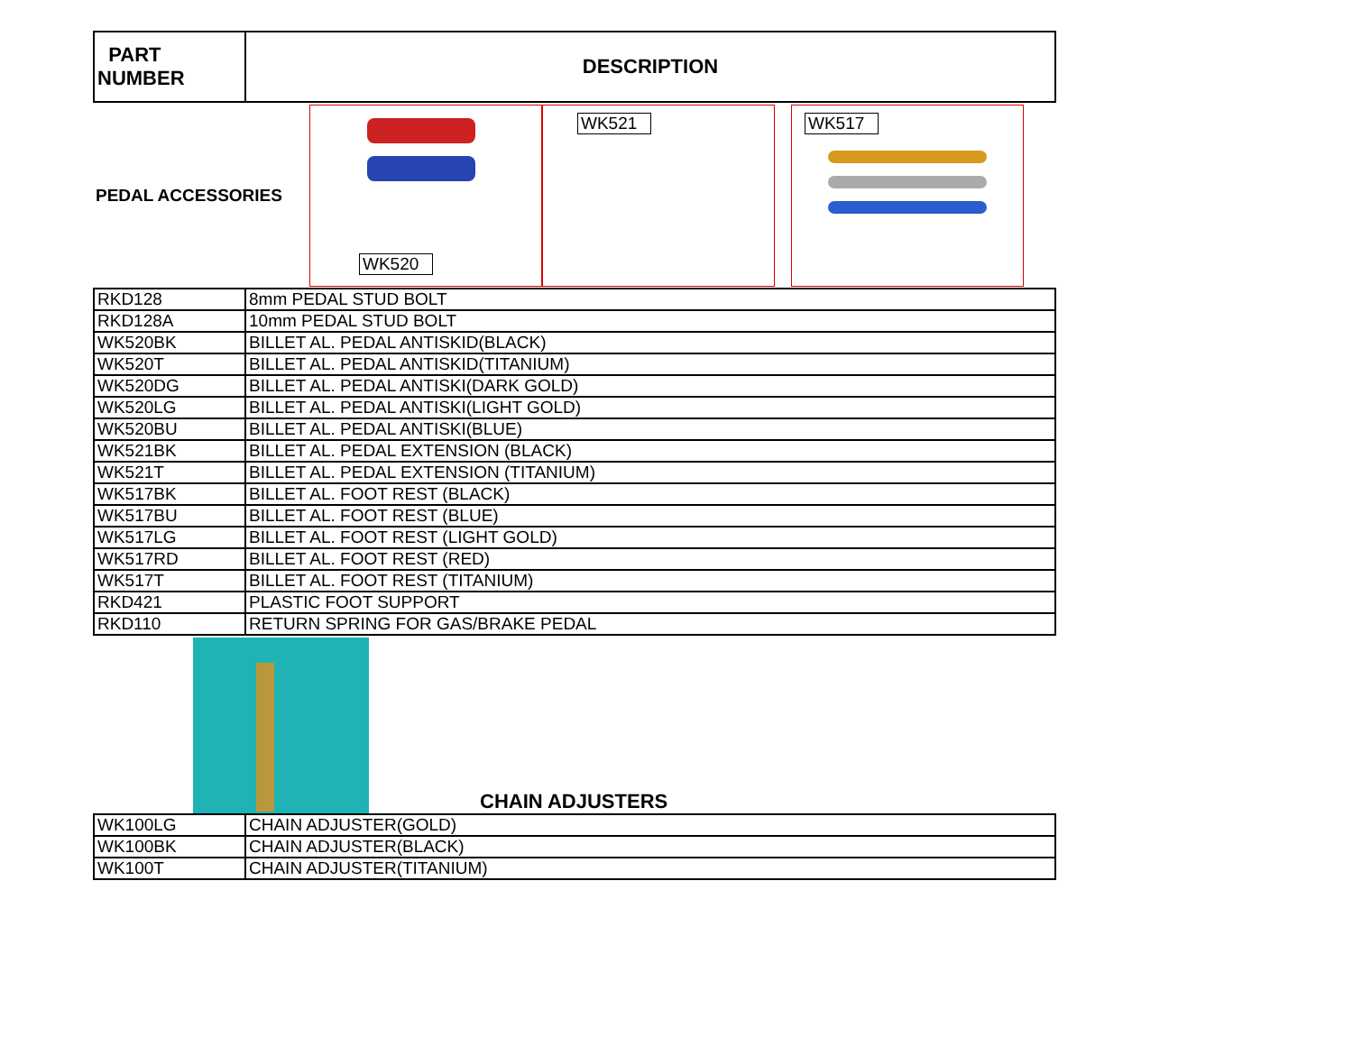| PART NUMBER | DESCRIPTION |
| --- | --- |
PEDAL ACCESSORIES
WK520
WK521
WK517
| RKD128 | 8mm PEDAL STUD BOLT |
| RKD128A | 10mm PEDAL STUD BOLT |
| WK520BK | BILLET AL. PEDAL ANTISKID(BLACK) |
| WK520T | BILLET AL. PEDAL ANTISKID(TITANIUM) |
| WK520DG | BILLET AL. PEDAL ANTISKI(DARK GOLD) |
| WK520LG | BILLET AL. PEDAL ANTISKI(LIGHT GOLD) |
| WK520BU | BILLET AL. PEDAL ANTISKI(BLUE) |
| WK521BK | BILLET AL. PEDAL EXTENSION (BLACK) |
| WK521T | BILLET AL. PEDAL EXTENSION (TITANIUM) |
| WK517BK | BILLET AL. FOOT REST (BLACK) |
| WK517BU | BILLET AL. FOOT REST (BLUE) |
| WK517LG | BILLET AL. FOOT REST (LIGHT GOLD) |
| WK517RD | BILLET AL. FOOT REST (RED) |
| WK517T | BILLET AL. FOOT REST (TITANIUM) |
| RKD421 | PLASTIC FOOT SUPPORT |
| RKD110 | RETURN SPRING FOR GAS/BRAKE PEDAL |
CHAIN ADJUSTERS
| WK100LG | CHAIN ADJUSTER(GOLD) |
| WK100BK | CHAIN ADJUSTER(BLACK) |
| WK100T | CHAIN ADJUSTER(TITANIUM) |